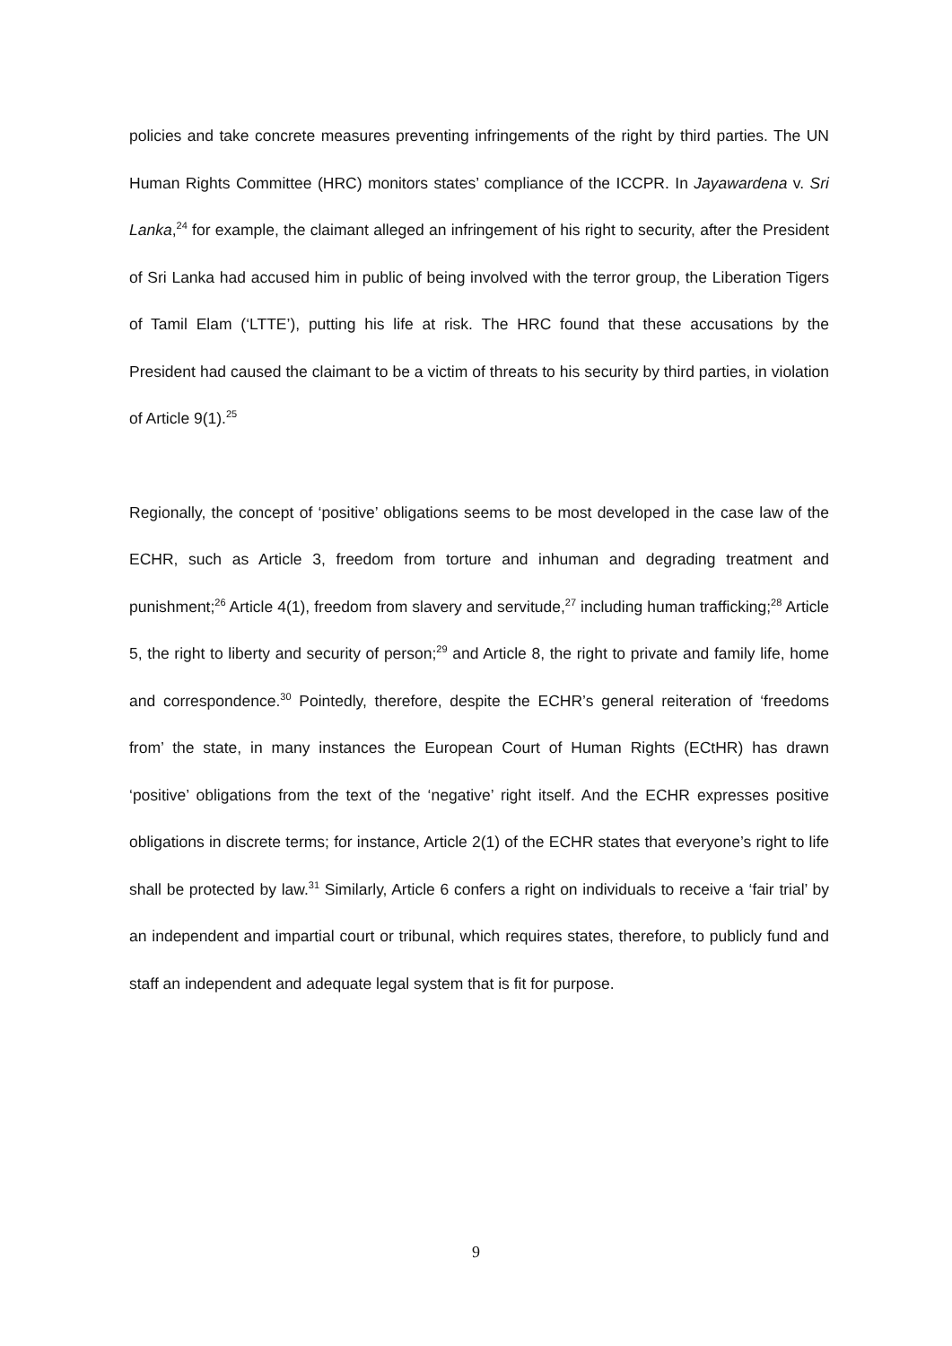policies and take concrete measures preventing infringements of the right by third parties. The UN Human Rights Committee (HRC) monitors states’ compliance of the ICCPR. In Jayawardena v. Sri Lanka,<sup>24</sup> for example, the claimant alleged an infringement of his right to security, after the President of Sri Lanka had accused him in public of being involved with the terror group, the Liberation Tigers of Tamil Elam (‘LTTE’), putting his life at risk. The HRC found that these accusations by the President had caused the claimant to be a victim of threats to his security by third parties, in violation of Article 9(1).<sup>25</sup>
Regionally, the concept of ‘positive’ obligations seems to be most developed in the case law of the ECHR, such as Article 3, freedom from torture and inhuman and degrading treatment and punishment;<sup>26</sup> Article 4(1), freedom from slavery and servitude,<sup>27</sup> including human trafficking;<sup>28</sup> Article 5, the right to liberty and security of person;<sup>29</sup> and Article 8, the right to private and family life, home and correspondence.<sup>30</sup> Pointedly, therefore, despite the ECHR’s general reiteration of ‘freedoms from’ the state, in many instances the European Court of Human Rights (ECtHR) has drawn ‘positive’ obligations from the text of the ‘negative’ right itself. And the ECHR expresses positive obligations in discrete terms; for instance, Article 2(1) of the ECHR states that everyone’s right to life shall be protected by law.<sup>31</sup> Similarly, Article 6 confers a right on individuals to receive a ‘fair trial’ by an independent and impartial court or tribunal, which requires states, therefore, to publicly fund and staff an independent and adequate legal system that is fit for purpose.
9